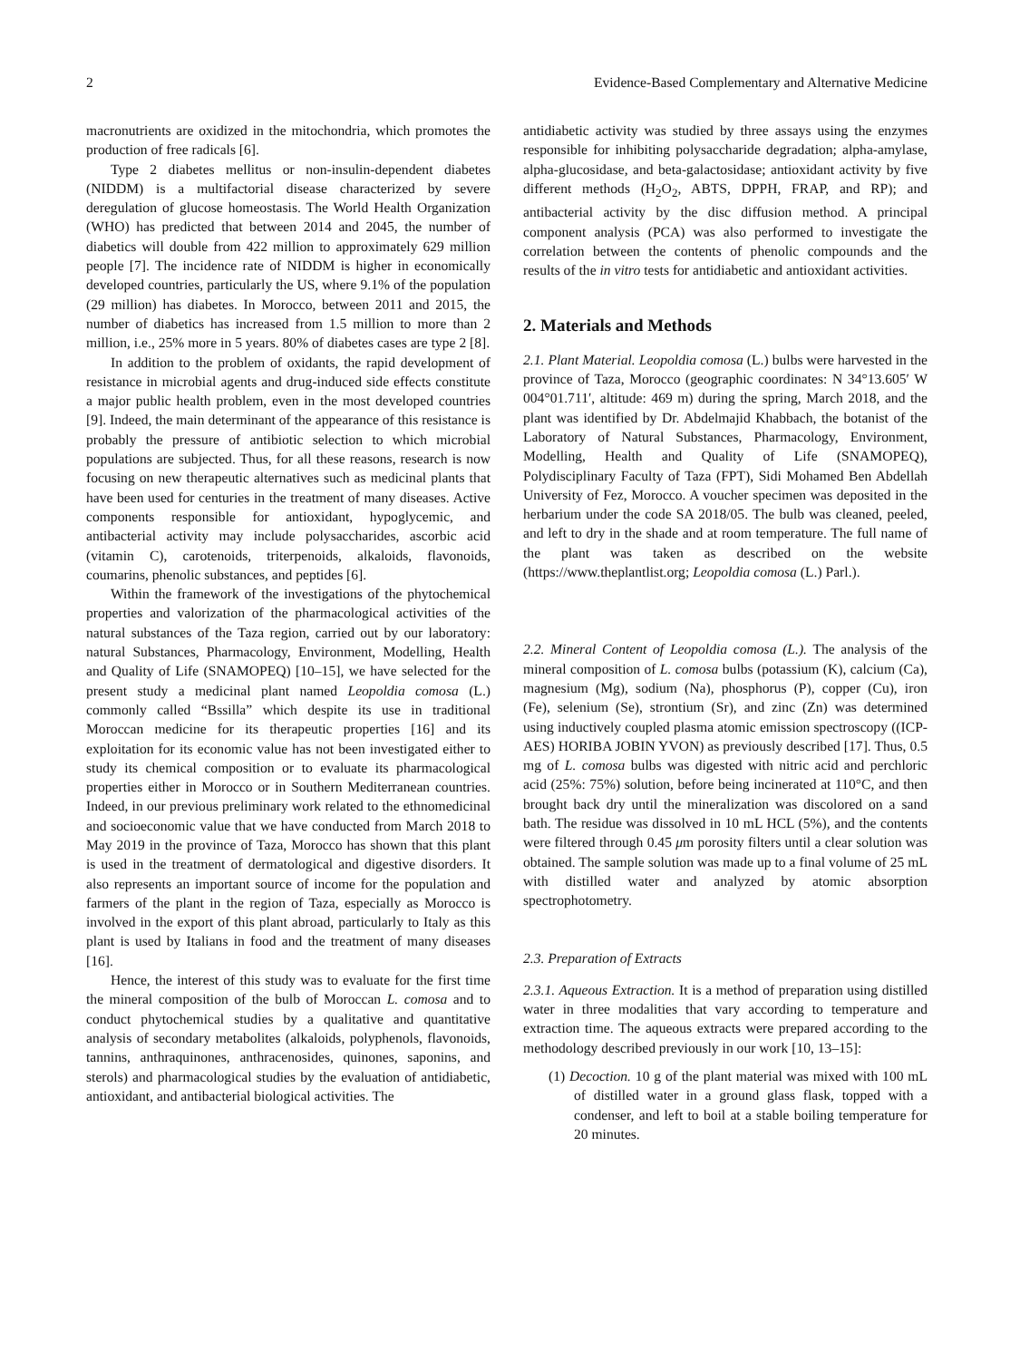2 Evidence-Based Complementary and Alternative Medicine
macronutrients are oxidized in the mitochondria, which promotes the production of free radicals [6].
Type 2 diabetes mellitus or non-insulin-dependent diabetes (NIDDM) is a multifactorial disease characterized by severe deregulation of glucose homeostasis. The World Health Organization (WHO) has predicted that between 2014 and 2045, the number of diabetics will double from 422 million to approximately 629 million people [7]. The incidence rate of NIDDM is higher in economically developed countries, particularly the US, where 9.1% of the population (29 million) has diabetes. In Morocco, between 2011 and 2015, the number of diabetics has increased from 1.5 million to more than 2 million, i.e., 25% more in 5 years. 80% of diabetes cases are type 2 [8].
In addition to the problem of oxidants, the rapid development of resistance in microbial agents and drug-induced side effects constitute a major public health problem, even in the most developed countries [9]. Indeed, the main determinant of the appearance of this resistance is probably the pressure of antibiotic selection to which microbial populations are subjected. Thus, for all these reasons, research is now focusing on new therapeutic alternatives such as medicinal plants that have been used for centuries in the treatment of many diseases. Active components responsible for antioxidant, hypoglycemic, and antibacterial activity may include polysaccharides, ascorbic acid (vitamin C), carotenoids, triterpenoids, alkaloids, flavonoids, coumarins, phenolic substances, and peptides [6].
Within the framework of the investigations of the phytochemical properties and valorization of the pharmacological activities of the natural substances of the Taza region, carried out by our laboratory: natural Substances, Pharmacology, Environment, Modelling, Health and Quality of Life (SNAMOPEQ) [10–15], we have selected for the present study a medicinal plant named Leopoldia comosa (L.) commonly called “Bssilla” which despite its use in traditional Moroccan medicine for its therapeutic properties [16] and its exploitation for its economic value has not been investigated either to study its chemical composition or to evaluate its pharmacological properties either in Morocco or in Southern Mediterranean countries. Indeed, in our previous preliminary work related to the ethnomedicinal and socioeconomic value that we have conducted from March 2018 to May 2019 in the province of Taza, Morocco has shown that this plant is used in the treatment of dermatological and digestive disorders. It also represents an important source of income for the population and farmers of the plant in the region of Taza, especially as Morocco is involved in the export of this plant abroad, particularly to Italy as this plant is used by Italians in food and the treatment of many diseases [16].
Hence, the interest of this study was to evaluate for the first time the mineral composition of the bulb of Moroccan L. comosa and to conduct phytochemical studies by a qualitative and quantitative analysis of secondary metabolites (alkaloids, polyphenols, flavonoids, tannins, anthraquinones, anthracenosides, quinones, saponins, and sterols) and pharmacological studies by the evaluation of antidiabetic, antioxidant, and antibacterial biological activities. The
antidiabetic activity was studied by three assays using the enzymes responsible for inhibiting polysaccharide degradation; alpha-amylase, alpha-glucosidase, and beta-galactosidase; antioxidant activity by five different methods (H<sub>2</sub>O<sub>2</sub>, ABTS, DPPH, FRAP, and RP); and antibacterial activity by the disc diffusion method. A principal component analysis (PCA) was also performed to investigate the correlation between the contents of phenolic compounds and the results of the in vitro tests for antidiabetic and antioxidant activities.
2. Materials and Methods
2.1. Plant Material. Leopoldia comosa (L.) bulbs were harvested in the province of Taza, Morocco (geographic coordinates: N 34°13.605′ W 004°01.711′, altitude: 469 m) during the spring, March 2018, and the plant was identified by Dr. Abdelmajid Khabbach, the botanist of the Laboratory of Natural Substances, Pharmacology, Environment, Modelling, Health and Quality of Life (SNAMOPEQ), Polydisciplinary Faculty of Taza (FPT), Sidi Mohamed Ben Abdellah University of Fez, Morocco. A voucher specimen was deposited in the herbarium under the code SA 2018/05. The bulb was cleaned, peeled, and left to dry in the shade and at room temperature. The full name of the plant was taken as described on the website (https://www.theplantlist.org; Leopoldia comosa (L.) Parl.).
2.2. Mineral Content of Leopoldia comosa (L.). The analysis of the mineral composition of L. comosa bulbs (potassium (K), calcium (Ca), magnesium (Mg), sodium (Na), phosphorus (P), copper (Cu), iron (Fe), selenium (Se), strontium (Sr), and zinc (Zn) was determined using inductively coupled plasma atomic emission spectroscopy ((ICP-AES) HORIBA JOBIN YVON) as previously described [17]. Thus, 0.5 mg of L. comosa bulbs was digested with nitric acid and perchloric acid (25%: 75%) solution, before being incinerated at 110°C, and then brought back dry until the mineralization was discolored on a sand bath. The residue was dissolved in 10 mL HCL (5%), and the contents were filtered through 0.45 μm porosity filters until a clear solution was obtained. The sample solution was made up to a final volume of 25 mL with distilled water and analyzed by atomic absorption spectrophotometry.
2.3. Preparation of Extracts
2.3.1. Aqueous Extraction. It is a method of preparation using distilled water in three modalities that vary according to temperature and extraction time. The aqueous extracts were prepared according to the methodology described previously in our work [10, 13–15]:
(1) Decoction. 10 g of the plant material was mixed with 100 mL of distilled water in a ground glass flask, topped with a condenser, and left to boil at a stable boiling temperature for 20 minutes.